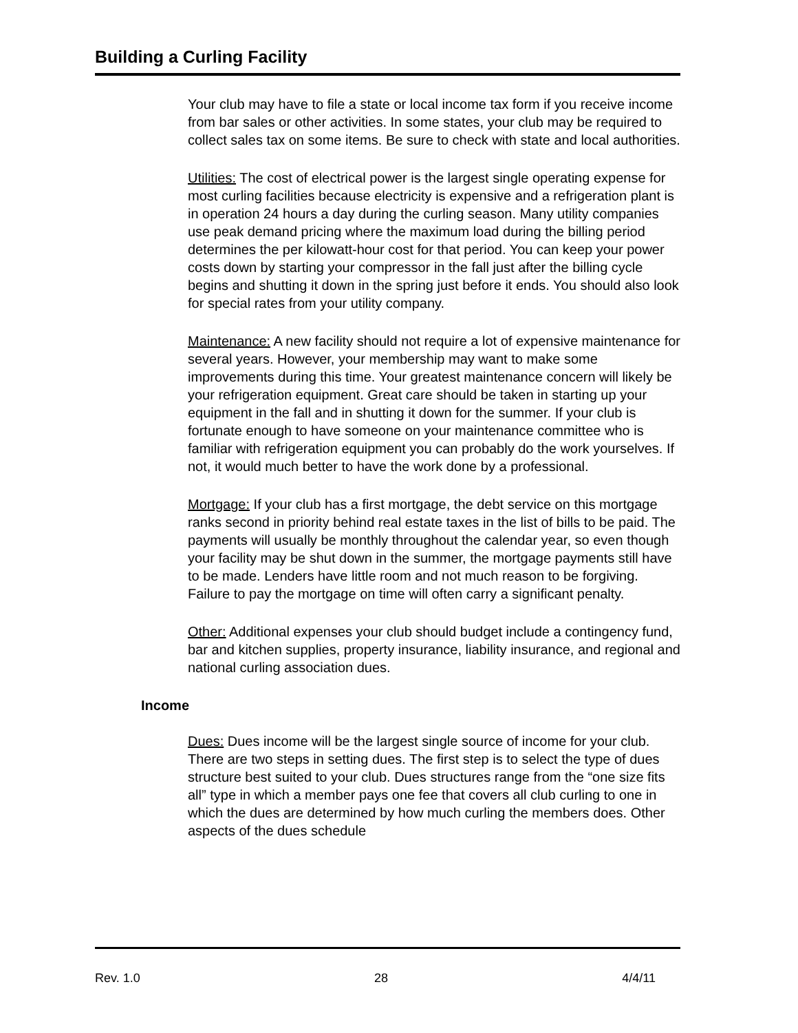Building a Curling Facility
Your club may have to file a state or local income tax form if you receive income from bar sales or other activities. In some states, your club may be required to collect sales tax on some items. Be sure to check with state and local authorities.
Utilities: The cost of electrical power is the largest single operating expense for most curling facilities because electricity is expensive and a refrigeration plant is in operation 24 hours a day during the curling season. Many utility companies use peak demand pricing where the maximum load during the billing period determines the per kilowatt-hour cost for that period. You can keep your power costs down by starting your compressor in the fall just after the billing cycle begins and shutting it down in the spring just before it ends. You should also look for special rates from your utility company.
Maintenance: A new facility should not require a lot of expensive maintenance for several years. However, your membership may want to make some improvements during this time. Your greatest maintenance concern will likely be your refrigeration equipment. Great care should be taken in starting up your equipment in the fall and in shutting it down for the summer. If your club is fortunate enough to have someone on your maintenance committee who is familiar with refrigeration equipment you can probably do the work yourselves. If not, it would much better to have the work done by a professional.
Mortgage: If your club has a first mortgage, the debt service on this mortgage ranks second in priority behind real estate taxes in the list of bills to be paid. The payments will usually be monthly throughout the calendar year, so even though your facility may be shut down in the summer, the mortgage payments still have to be made. Lenders have little room and not much reason to be forgiving. Failure to pay the mortgage on time will often carry a significant penalty.
Other: Additional expenses your club should budget include a contingency fund, bar and kitchen supplies, property insurance, liability insurance, and regional and national curling association dues.
Income
Dues: Dues income will be the largest single source of income for your club. There are two steps in setting dues. The first step is to select the type of dues structure best suited to your club. Dues structures range from the “one size fits all” type in which a member pays one fee that covers all club curling to one in which the dues are determined by how much curling the members does. Other aspects of the dues schedule
Rev. 1.0 28 4/4/11